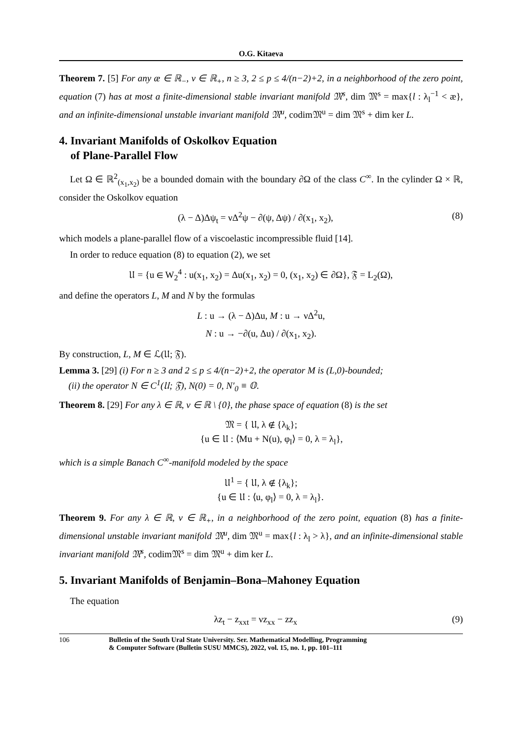O.G. Kitaeva
Theorem 7. [5] For any æ ∈ ℝ<sub>−</sub>, ν ∈ ℝ<sub>+</sub>, n ≥ 3, 2 ≤ p ≤ 4/(n−2)+2, in a neighborhood of the zero point, equation (7) has at most a finite-dimensional stable invariant manifold 𝔐<sup>s</sup>, dim 𝔐<sup>s</sup> = max{l : λ<sub>l</sub><sup>−1</sup> < æ}, and an infinite-dimensional unstable invariant manifold 𝔐<sup>u</sup>, codim𝔐<sup>u</sup> = dim 𝔐<sup>s</sup> + dim ker L.
4. Invariant Manifolds of Oskolkov Equation
of Plane-Parallel Flow
Let Ω ∈ ℝ<sup>2</sup><sub>(x<sub>1</sub>,x<sub>2</sub>)</sub> be a bounded domain with the boundary ∂Ω of the class C<sup>∞</sup>. In the cylinder Ω × ℝ, consider the Oskolkov equation
(λ − Δ)Δψ<sub>t</sub> = νΔ<sup>2</sup>ψ − ∂(ψ, Δψ) / ∂(x<sub>1</sub>, x<sub>2</sub>), (8)
which models a plane-parallel flow of a viscoelastic incompressible fluid [14].
In order to reduce equation (8) to equation (2), we set
𝔘 = {u ∈ W<sub>2</sub><sup>4</sup> : u(x<sub>1</sub>, x<sub>2</sub>) = Δu(x<sub>1</sub>, x<sub>2</sub>) = 0, (x<sub>1</sub>, x<sub>2</sub>) ∈ ∂Ω}, 𝔉 = L<sub>2</sub>(Ω),
and define the operators L, M and N by the formulas
L : u → (λ − Δ)Δu, M : u → νΔ<sup>2</sup>u,
N : u → −∂(u, Δu) / ∂(x<sub>1</sub>, x<sub>2</sub>).
By construction, L, M ∈ ℒ(𝔘; 𝔉).
Lemma 3. [29] (i) For n ≥ 3 and 2 ≤ p ≤ 4/(n−2)+2, the operator M is (L,0)-bounded;
(ii) the operator N ∈ C<sup>1</sup>(𝔘; 𝔉), N(0) = 0, N′<sub>0</sub> ≡ 𝕆.
Theorem 8. [29] For any λ ∈ ℝ, ν ∈ ℝ \ {0}, the phase space of equation (8) is the set
𝔐 = { 𝔘, λ ∉ {λ<sub>k</sub>};
{u ∈ 𝔘 : ⟨Mu + N(u), φ<sub>l</sub>⟩ = 0, λ = λ<sub>l</sub>},
which is a simple Banach C<sup>∞</sup>-manifold modeled by the space
𝔘<sup>1</sup> = { 𝔘, λ ∉ {λ<sub>k</sub>};
{u ∈ 𝔘 : ⟨u, φ<sub>l</sub>⟩ = 0, λ = λ<sub>l</sub>}.
Theorem 9. For any λ ∈ ℝ, ν ∈ ℝ<sub>+</sub>, in a neighborhood of the zero point, equation (8) has a finite-dimensional unstable invariant manifold 𝔐<sup>u</sup>, dim 𝔐<sup>u</sup> = max{l : λ<sub>l</sub> > λ}, and an infinite-dimensional stable invariant manifold 𝔐<sup>s</sup>, codim𝔐<sup>s</sup> = dim 𝔐<sup>u</sup> + dim ker L.
5. Invariant Manifolds of Benjamin–Bona–Mahoney Equation
The equation
λz<sub>t</sub> − z<sub>xxt</sub> = νz<sub>xx</sub> − zz<sub>x</sub> (9)
106 Bulletin of the South Ural State University. Ser. Mathematical Modelling, Programming
& Computer Software (Bulletin SUSU MMCS), 2022, vol. 15, no. 1, pp. 101–111